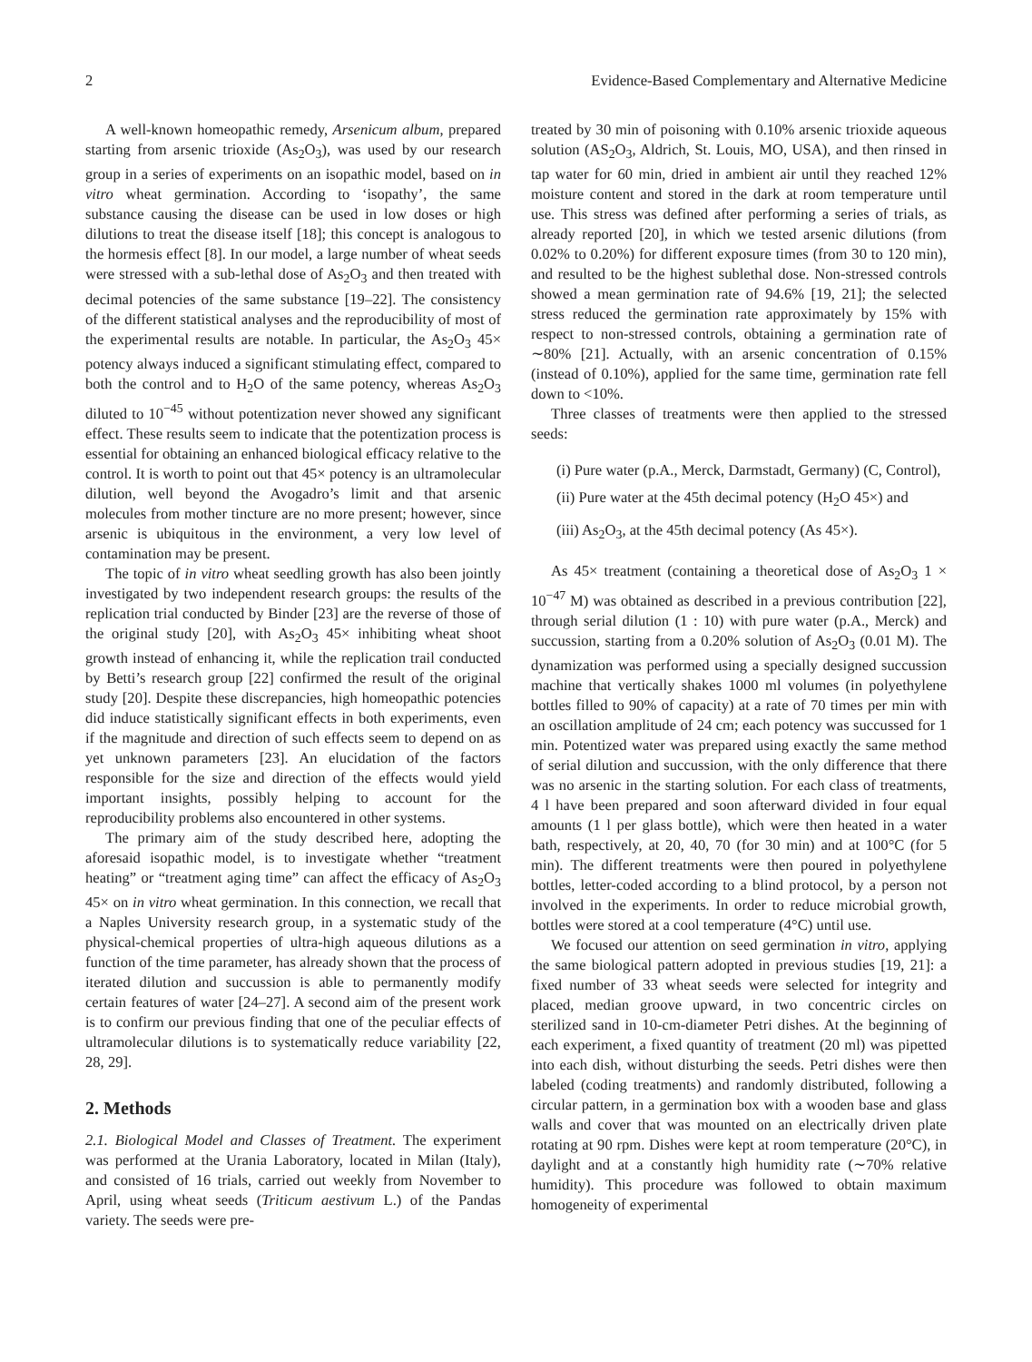2 Evidence-Based Complementary and Alternative Medicine
A well-known homeopathic remedy, Arsenicum album, prepared starting from arsenic trioxide (As<sub>2</sub>O<sub>3</sub>), was used by our research group in a series of experiments on an isopathic model, based on in vitro wheat germination. According to ‘isopathy’, the same substance causing the disease can be used in low doses or high dilutions to treat the disease itself [18]; this concept is analogous to the hormesis effect [8]. In our model, a large number of wheat seeds were stressed with a sub-lethal dose of As<sub>2</sub>O<sub>3</sub> and then treated with decimal potencies of the same substance [19–22]. The consistency of the different statistical analyses and the reproducibility of most of the experimental results are notable. In particular, the As<sub>2</sub>O<sub>3</sub> 45× potency always induced a significant stimulating effect, compared to both the control and to H<sub>2</sub>O of the same potency, whereas As<sub>2</sub>O<sub>3</sub> diluted to 10<sup>−45</sup> without potentization never showed any significant effect. These results seem to indicate that the potentization process is essential for obtaining an enhanced biological efficacy relative to the control. It is worth to point out that 45× potency is an ultramolecular dilution, well beyond the Avogadro’s limit and that arsenic molecules from mother tincture are no more present; however, since arsenic is ubiquitous in the environment, a very low level of contamination may be present.
The topic of in vitro wheat seedling growth has also been jointly investigated by two independent research groups: the results of the replication trial conducted by Binder [23] are the reverse of those of the original study [20], with As<sub>2</sub>O<sub>3</sub> 45× inhibiting wheat shoot growth instead of enhancing it, while the replication trail conducted by Betti’s research group [22] confirmed the result of the original study [20]. Despite these discrepancies, high homeopathic potencies did induce statistically significant effects in both experiments, even if the magnitude and direction of such effects seem to depend on as yet unknown parameters [23]. An elucidation of the factors responsible for the size and direction of the effects would yield important insights, possibly helping to account for the reproducibility problems also encountered in other systems.
The primary aim of the study described here, adopting the aforesaid isopathic model, is to investigate whether “treatment heating” or “treatment aging time” can affect the efficacy of As<sub>2</sub>O<sub>3</sub> 45× on in vitro wheat germination. In this connection, we recall that a Naples University research group, in a systematic study of the physical-chemical properties of ultra-high aqueous dilutions as a function of the time parameter, has already shown that the process of iterated dilution and succussion is able to permanently modify certain features of water [24–27]. A second aim of the present work is to confirm our previous finding that one of the peculiar effects of ultramolecular dilutions is to systematically reduce variability [22, 28, 29].
2. Methods
2.1. Biological Model and Classes of Treatment. The experiment was performed at the Urania Laboratory, located in Milan (Italy), and consisted of 16 trials, carried out weekly from November to April, using wheat seeds (Triticum aestivum L.) of the Pandas variety. The seeds were pre-
treated by 30 min of poisoning with 0.10% arsenic trioxide aqueous solution (AS<sub>2</sub>O<sub>3</sub>, Aldrich, St. Louis, MO, USA), and then rinsed in tap water for 60 min, dried in ambient air until they reached 12% moisture content and stored in the dark at room temperature until use. This stress was defined after performing a series of trials, as already reported [20], in which we tested arsenic dilutions (from 0.02% to 0.20%) for different exposure times (from 30 to 120 min), and resulted to be the highest sublethal dose. Non-stressed controls showed a mean germination rate of 94.6% [19, 21]; the selected stress reduced the germination rate approximately by 15% with respect to non-stressed controls, obtaining a germination rate of ∼80% [21]. Actually, with an arsenic concentration of 0.15% (instead of 0.10%), applied for the same time, germination rate fell down to <10%.
Three classes of treatments were then applied to the stressed seeds:
(i) Pure water (p.A., Merck, Darmstadt, Germany) (C, Control),
(ii) Pure water at the 45th decimal potency (H<sub>2</sub>O 45×) and
(iii) As<sub>2</sub>O<sub>3</sub>, at the 45th decimal potency (As 45×).
As 45× treatment (containing a theoretical dose of As<sub>2</sub>O<sub>3</sub> 1 × 10<sup>−47</sup> M) was obtained as described in a previous contribution [22], through serial dilution (1 : 10) with pure water (p.A., Merck) and succussion, starting from a 0.20% solution of As<sub>2</sub>O<sub>3</sub> (0.01 M). The dynamization was performed using a specially designed succussion machine that vertically shakes 1000 ml volumes (in polyethylene bottles filled to 90% of capacity) at a rate of 70 times per min with an oscillation amplitude of 24 cm; each potency was succussed for 1 min. Potentized water was prepared using exactly the same method of serial dilution and succussion, with the only difference that there was no arsenic in the starting solution. For each class of treatments, 4 l have been prepared and soon afterward divided in four equal amounts (1 l per glass bottle), which were then heated in a water bath, respectively, at 20, 40, 70 (for 30 min) and at 100°C (for 5 min). The different treatments were then poured in polyethylene bottles, letter-coded according to a blind protocol, by a person not involved in the experiments. In order to reduce microbial growth, bottles were stored at a cool temperature (4°C) until use.
We focused our attention on seed germination in vitro, applying the same biological pattern adopted in previous studies [19, 21]: a fixed number of 33 wheat seeds were selected for integrity and placed, median groove upward, in two concentric circles on sterilized sand in 10-cm-diameter Petri dishes. At the beginning of each experiment, a fixed quantity of treatment (20 ml) was pipetted into each dish, without disturbing the seeds. Petri dishes were then labeled (coding treatments) and randomly distributed, following a circular pattern, in a germination box with a wooden base and glass walls and cover that was mounted on an electrically driven plate rotating at 90 rpm. Dishes were kept at room temperature (20°C), in daylight and at a constantly high humidity rate (∼70% relative humidity). This procedure was followed to obtain maximum homogeneity of experimental